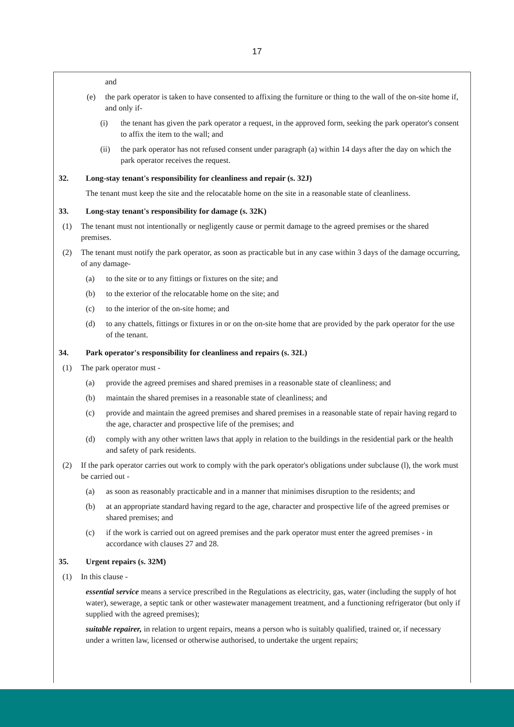17
and
(e) the park operator is taken to have consented to affixing the furniture or thing to the wall of the on-site home if, and only if-
(i) the tenant has given the park operator a request, in the approved form, seeking the park operator's consent to affix the item to the wall; and
(ii) the park operator has not refused consent under paragraph (a) within 14 days after the day on which the park operator receives the request.
32. Long-stay tenant's responsibility for cleanliness and repair (s. 32J)
The tenant must keep the site and the relocatable home on the site in a reasonable state of cleanliness.
33. Long-stay tenant's responsibility for damage (s. 32K)
(1) The tenant must not intentionally or negligently cause or permit damage to the agreed premises or the shared premises.
(2) The tenant must notify the park operator, as soon as practicable but in any case within 3 days of the damage occurring, of any damage-
(a) to the site or to any fittings or fixtures on the site; and
(b) to the exterior of the relocatable home on the site; and
(c) to the interior of the on-site home; and
(d) to any chattels, fittings or fixtures in or on the on-site home that are provided by the park operator for the use of the tenant.
34. Park operator's responsibility for cleanliness and repairs (s. 32L)
(1) The park operator must -
(a) provide the agreed premises and shared premises in a reasonable state of cleanliness; and
(b) maintain the shared premises in a reasonable state of cleanliness; and
(c) provide and maintain the agreed premises and shared premises in a reasonable state of repair having regard to the age, character and prospective life of the premises; and
(d) comply with any other written laws that apply in relation to the buildings in the residential park or the health and safety of park residents.
(2) If the park operator carries out work to comply with the park operator's obligations under subclause (l), the work must be carried out -
(a) as soon as reasonably practicable and in a manner that minimises disruption to the residents; and
(b) at an appropriate standard having regard to the age, character and prospective life of the agreed premises or shared premises; and
(c) if the work is carried out on agreed premises and the park operator must enter the agreed premises - in accordance with clauses 27 and 28.
35. Urgent repairs (s. 32M)
(1) In this clause -
essential service means a service prescribed in the Regulations as electricity, gas, water (including the supply of hot water), sewerage, a septic tank or other wastewater management treatment, and a functioning refrigerator (but only if supplied with the agreed premises);
suitable repairer, in relation to urgent repairs, means a person who is suitably qualified, trained or, if necessary under a written law, licensed or otherwise authorised, to undertake the urgent repairs;